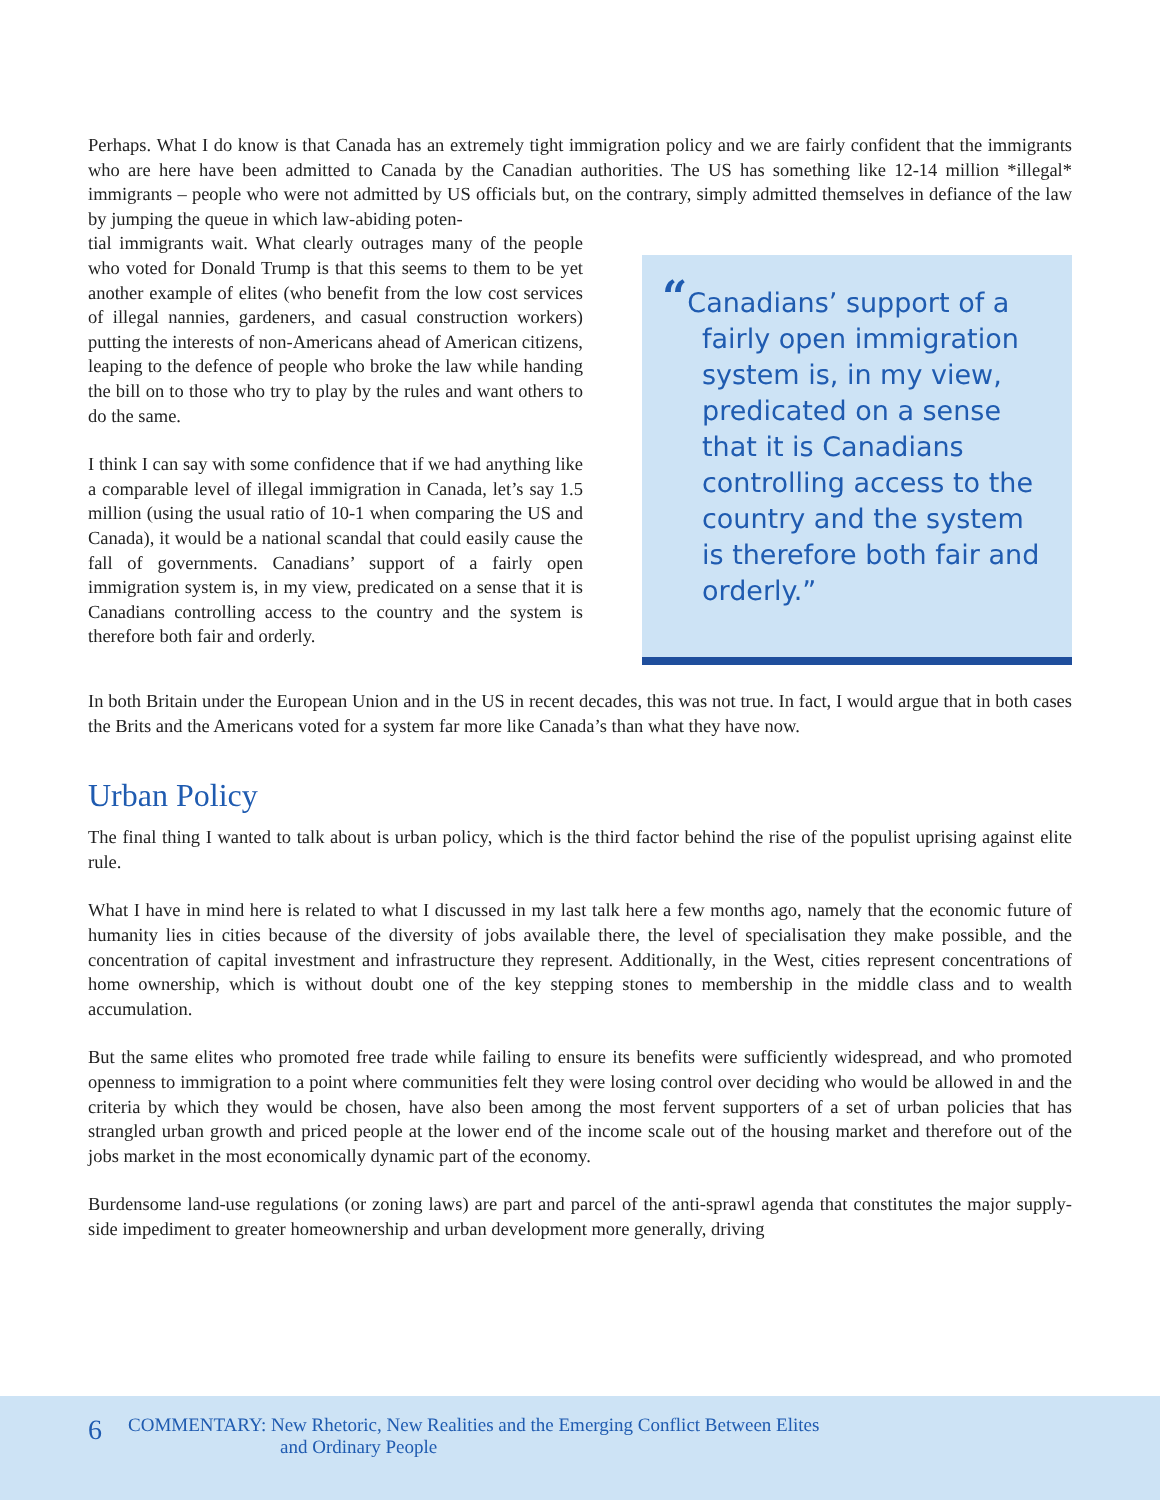Perhaps. What I do know is that Canada has an extremely tight immigration policy and we are fairly confident that the immigrants who are here have been admitted to Canada by the Canadian authorities. The US has something like 12-14 million *illegal* immigrants – people who were not admitted by US officials but, on the contrary, simply admitted themselves in defiance of the law by jumping the queue in which law-abiding poten-
tial immigrants wait. What clearly outrages many of the people who voted for Donald Trump is that this seems to them to be yet another example of elites (who benefit from the low cost services of illegal nannies, gardeners, and casual construction workers) putting the interests of non-Americans ahead of American citizens, leaping to the defence of people who broke the law while handing the bill on to those who try to play by the rules and want others to do the same.
I think I can say with some confidence that if we had anything like a comparable level of illegal immigration in Canada, let’s say 1.5 million (using the usual ratio of 10-1 when comparing the US and Canada), it would be a national scandal that could easily cause the fall of governments. Canadians’ support of a fairly open immigration system is, in my view, predicated on a sense that it is Canadians controlling access to the country and the system is therefore both fair and orderly.
“Canadians’ support of a fairly open immigration system is, in my view, predicated on a sense that it is Canadians controlling access to the country and the system is therefore both fair and orderly.”
In both Britain under the European Union and in the US in recent decades, this was not true. In fact, I would argue that in both cases the Brits and the Americans voted for a system far more like Canada’s than what they have now.
Urban Policy
The final thing I wanted to talk about is urban policy, which is the third factor behind the rise of the populist uprising against elite rule.
What I have in mind here is related to what I discussed in my last talk here a few months ago, namely that the economic future of humanity lies in cities because of the diversity of jobs available there, the level of specialisation they make possible, and the concentration of capital investment and infrastructure they represent. Additionally, in the West, cities represent concentrations of home ownership, which is without doubt one of the key stepping stones to membership in the middle class and to wealth accumulation.
But the same elites who promoted free trade while failing to ensure its benefits were sufficiently widespread, and who promoted openness to immigration to a point where communities felt they were losing control over deciding who would be allowed in and the criteria by which they would be chosen, have also been among the most fervent supporters of a set of urban policies that has strangled urban growth and priced people at the lower end of the income scale out of the housing market and therefore out of the jobs market in the most economically dynamic part of the economy.
Burdensome land-use regulations (or zoning laws) are part and parcel of the anti-sprawl agenda that constitutes the major supply-side impediment to greater homeownership and urban development more generally, driving
6 COMMENTARY: New Rhetoric, New Realities and the Emerging Conflict Between Elites
and Ordinary People